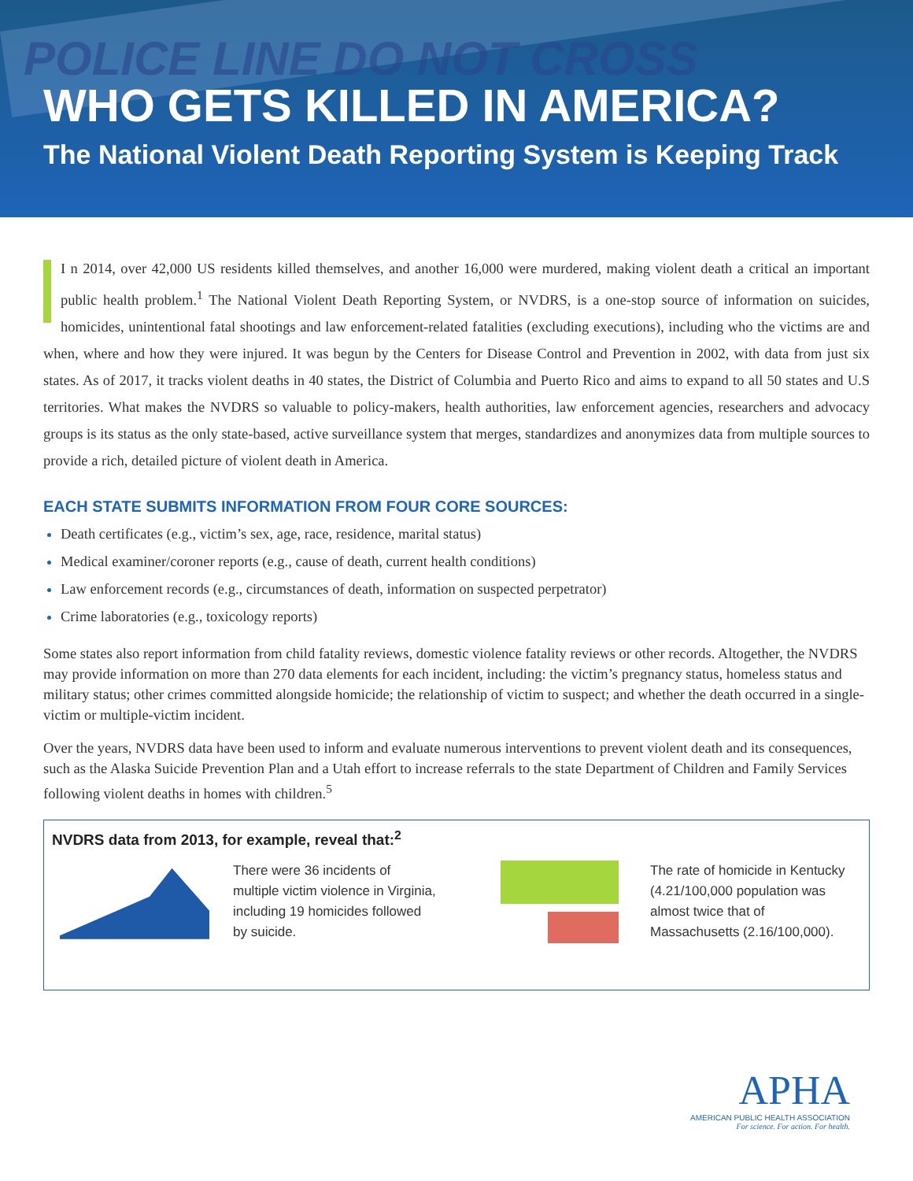POLICE LINE DO NOT CROSS
WHO GETS KILLED IN AMERICA?
The National Violent Death Reporting System is Keeping Track
I n 2014, over 42,000 US residents killed themselves, and another 16,000 were murdered, making violent death a critical an important public health problem.<sup>1</sup> The National Violent Death Reporting System, or NVDRS, is a one-stop source of information on suicides, homicides, unintentional fatal shootings and law enforcement-related fatalities (excluding executions), including who the victims are and when, where and how they were injured. It was begun by the Centers for Disease Control and Prevention in 2002, with data from just six states. As of 2017, it tracks violent deaths in 40 states, the District of Columbia and Puerto Rico and aims to expand to all 50 states and U.S territories. What makes the NVDRS so valuable to policy-makers, health authorities, law enforcement agencies, researchers and advocacy groups is its status as the only state-based, active surveillance system that merges, standardizes and anonymizes data from multiple sources to provide a rich, detailed picture of violent death in America.
EACH STATE SUBMITS INFORMATION FROM FOUR CORE SOURCES:
Death certificates (e.g., victim’s sex, age, race, residence, marital status)
Medical examiner/coroner reports (e.g., cause of death, current health conditions)
Law enforcement records (e.g., circumstances of death, information on suspected perpetrator)
Crime laboratories (e.g., toxicology reports)
Some states also report information from child fatality reviews, domestic violence fatality reviews or other records. Altogether, the NVDRS may provide information on more than 270 data elements for each incident, including: the victim’s pregnancy status, homeless status and military status; other crimes committed alongside homicide; the relationship of victim to suspect; and whether the death occurred in a single-victim or multiple-victim incident.
Over the years, NVDRS data have been used to inform and evaluate numerous interventions to prevent violent death and its consequences, such as the Alaska Suicide Prevention Plan and a Utah effort to increase referrals to the state Department of Children and Family Services following violent deaths in homes with children.<sup>5</sup>
NVDRS data from 2013, for example, reveal that:<sup>2</sup>
There were 36 incidents of multiple victim violence in Virginia, including 19 homicides followed by suicide.
The rate of homicide in Kentucky (4.21/100,000 population was almost twice that of Massachusetts (2.16/100,000).
APHA
AMERICAN PUBLIC HEALTH ASSOCIATION
For science. For action. For health.